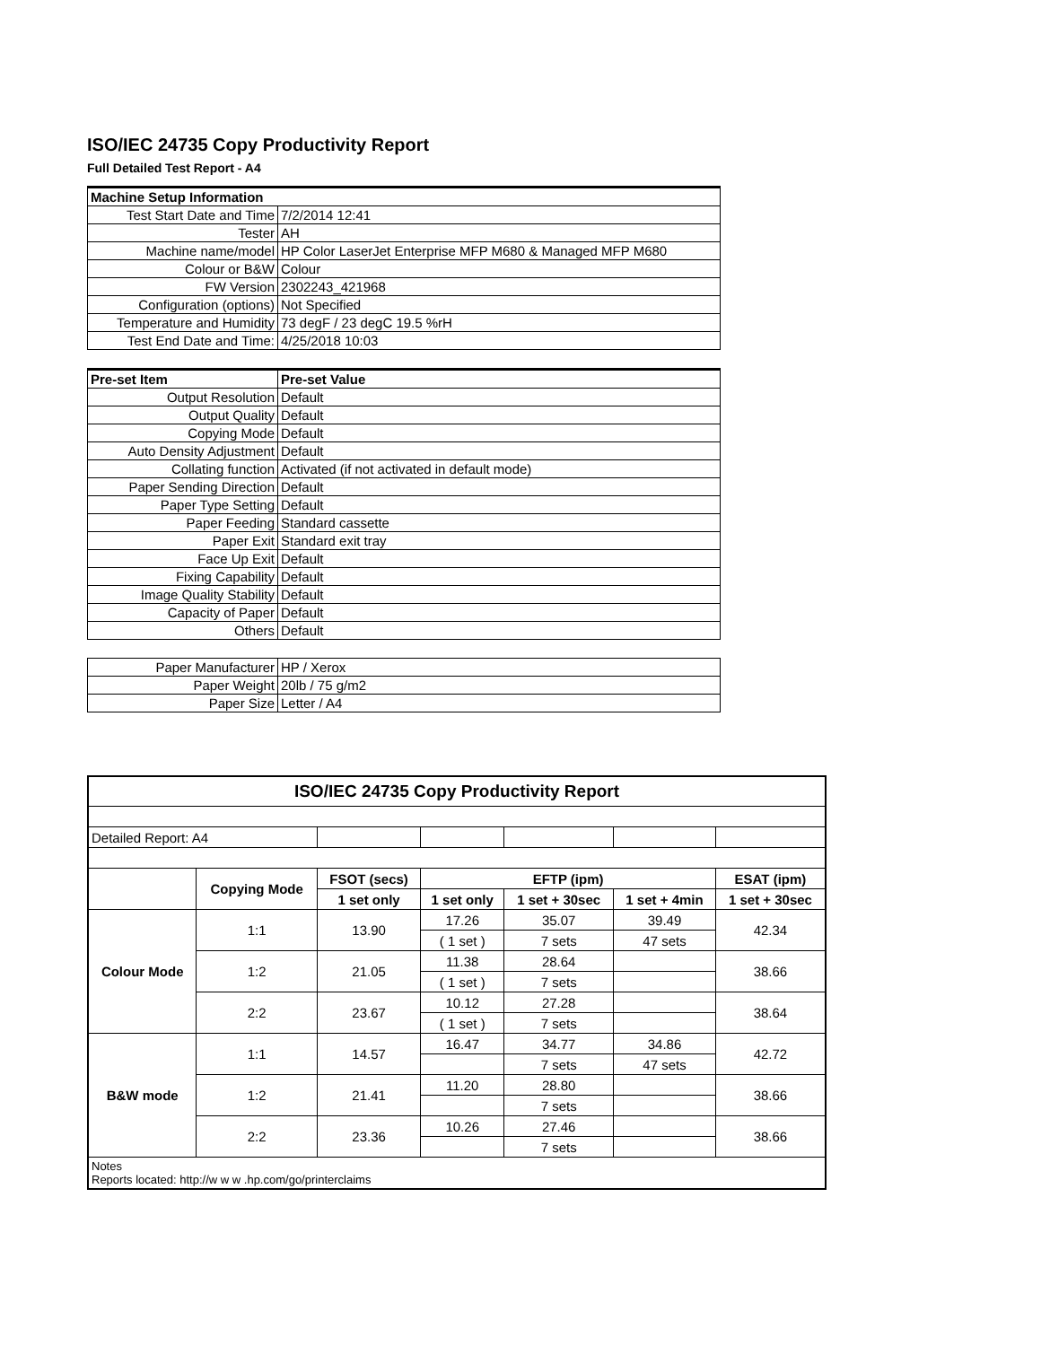ISO/IEC 24735 Copy Productivity Report
Full Detailed Test Report - A4
| Machine Setup Information | |
| Test Start Date and Time | 7/2/2014 12:41 |
| Tester | AH |
| Machine name/model | HP Color LaserJet Enterprise MFP M680 & Managed MFP M680 |
| Colour or B&W | Colour |
| FW Version | 2302243_421968 |
| Configuration (options) | Not Specified |
| Temperature and Humidity | 73 degF / 23 degC 19.5 %rH |
| Test End Date and Time: | 4/25/2018 10:03 |
| Pre-set Item | Pre-set Value |
| Output Resolution | Default |
| Output Quality | Default |
| Copying Mode | Default |
| Auto Density Adjustment | Default |
| Collating function | Activated (if not activated in default mode) |
| Paper Sending Direction | Default |
| Paper Type Setting | Default |
| Paper Feeding | Standard cassette |
| Paper Exit | Standard exit tray |
| Face Up Exit | Default |
| Fixing Capability | Default |
| Image Quality Stability | Default |
| Capacity of Paper | Default |
| Others | Default |
| Paper Manufacturer | HP / Xerox |
| Paper Weight | 20lb / 75 g/m2 |
| Paper Size | Letter / A4 |
| ISO/IEC 24735 Copy Productivity Report | | | | | | |
| --- | --- | --- | --- | --- | --- | --- |
| Detailed Report: A4 | | | | | | |
| | Copying Mode | FSOT (secs) | EFTP (ipm) | | | ESAT (ipm) |
| | | 1 set only | 1 set only | 1 set + 30sec | 1 set + 4min | 1 set + 30sec |
| Colour Mode | 1:1 | 13.90 | 17.26 | 35.07 | 39.49 | 42.34 |
| | | | ( 1 set ) | 7 sets | 47 sets | |
| | 1:2 | 21.05 | 11.38 | 28.64 | | 38.66 |
| | | | ( 1 set ) | 7 sets | | |
| | 2:2 | 23.67 | 10.12 | 27.28 | | 38.64 |
| | | | ( 1 set ) | 7 sets | | |
| B&W mode | 1:1 | 14.57 | 16.47 | 34.77 | 34.86 | 42.72 |
| | | | | 7 sets | 47 sets | |
| | 1:2 | 21.41 | 11.20 | 28.80 | | 38.66 |
| | | | | 7 sets | | |
| | 2:2 | 23.36 | 10.26 | 27.46 | | 38.66 |
| | | | | 7 sets | | |
| Notes Reports located: http://w w w .hp.com/go/printerclaims | | | | | | |